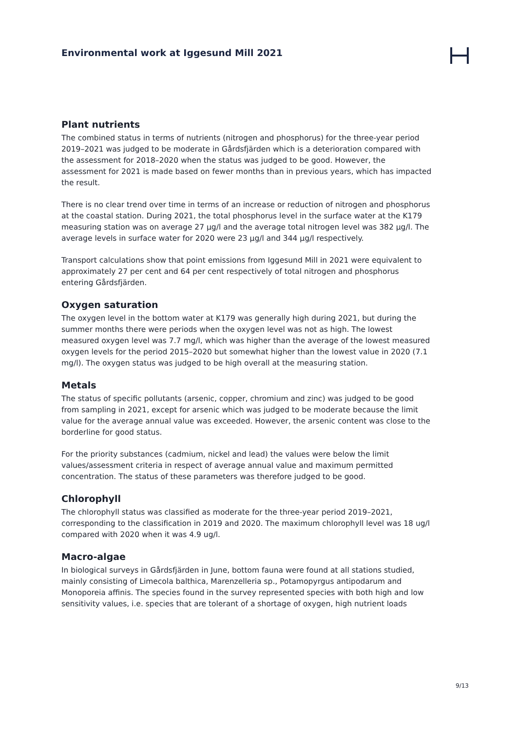Environmental work at Iggesund Mill 2021
Plant nutrients
The combined status in terms of nutrients (nitrogen and phosphorus) for the three-year period 2019–2021 was judged to be moderate in Gårdsfjärden which is a deterioration compared with the assessment for 2018–2020 when the status was judged to be good. However, the assessment for 2021 is made based on fewer months than in previous years, which has impacted the result.
There is no clear trend over time in terms of an increase or reduction of nitrogen and phosphorus at the coastal station. During 2021, the total phosphorus level in the surface water at the K179 measuring station was on average 27 µg/l and the average total nitrogen level was 382 µg/l. The average levels in surface water for 2020 were 23 µg/l and 344 µg/l respectively.
Transport calculations show that point emissions from Iggesund Mill in 2021 were equivalent to approximately 27 per cent and 64 per cent respectively of total nitrogen and phosphorus entering Gårdsfjärden.
Oxygen saturation
The oxygen level in the bottom water at K179 was generally high during 2021, but during the summer months there were periods when the oxygen level was not as high. The lowest measured oxygen level was 7.7 mg/l, which was higher than the average of the lowest measured oxygen levels for the period 2015–2020 but somewhat higher than the lowest value in 2020 (7.1 mg/l). The oxygen status was judged to be high overall at the measuring station.
Metals
The status of specific pollutants (arsenic, copper, chromium and zinc) was judged to be good from sampling in 2021, except for arsenic which was judged to be moderate because the limit value for the average annual value was exceeded. However, the arsenic content was close to the borderline for good status.
For the priority substances (cadmium, nickel and lead) the values were below the limit values/assessment criteria in respect of average annual value and maximum permitted concentration. The status of these parameters was therefore judged to be good.
Chlorophyll
The chlorophyll status was classified as moderate for the three-year period 2019–2021, corresponding to the classification in 2019 and 2020. The maximum chlorophyll level was 18 ug/l compared with 2020 when it was 4.9 ug/l.
Macro-algae
In biological surveys in Gårdsfjärden in June, bottom fauna were found at all stations studied, mainly consisting of Limecola balthica, Marenzelleria sp., Potamopyrgus antipodarum and Monoporeia affinis. The species found in the survey represented species with both high and low sensitivity values, i.e. species that are tolerant of a shortage of oxygen, high nutrient loads
9/13